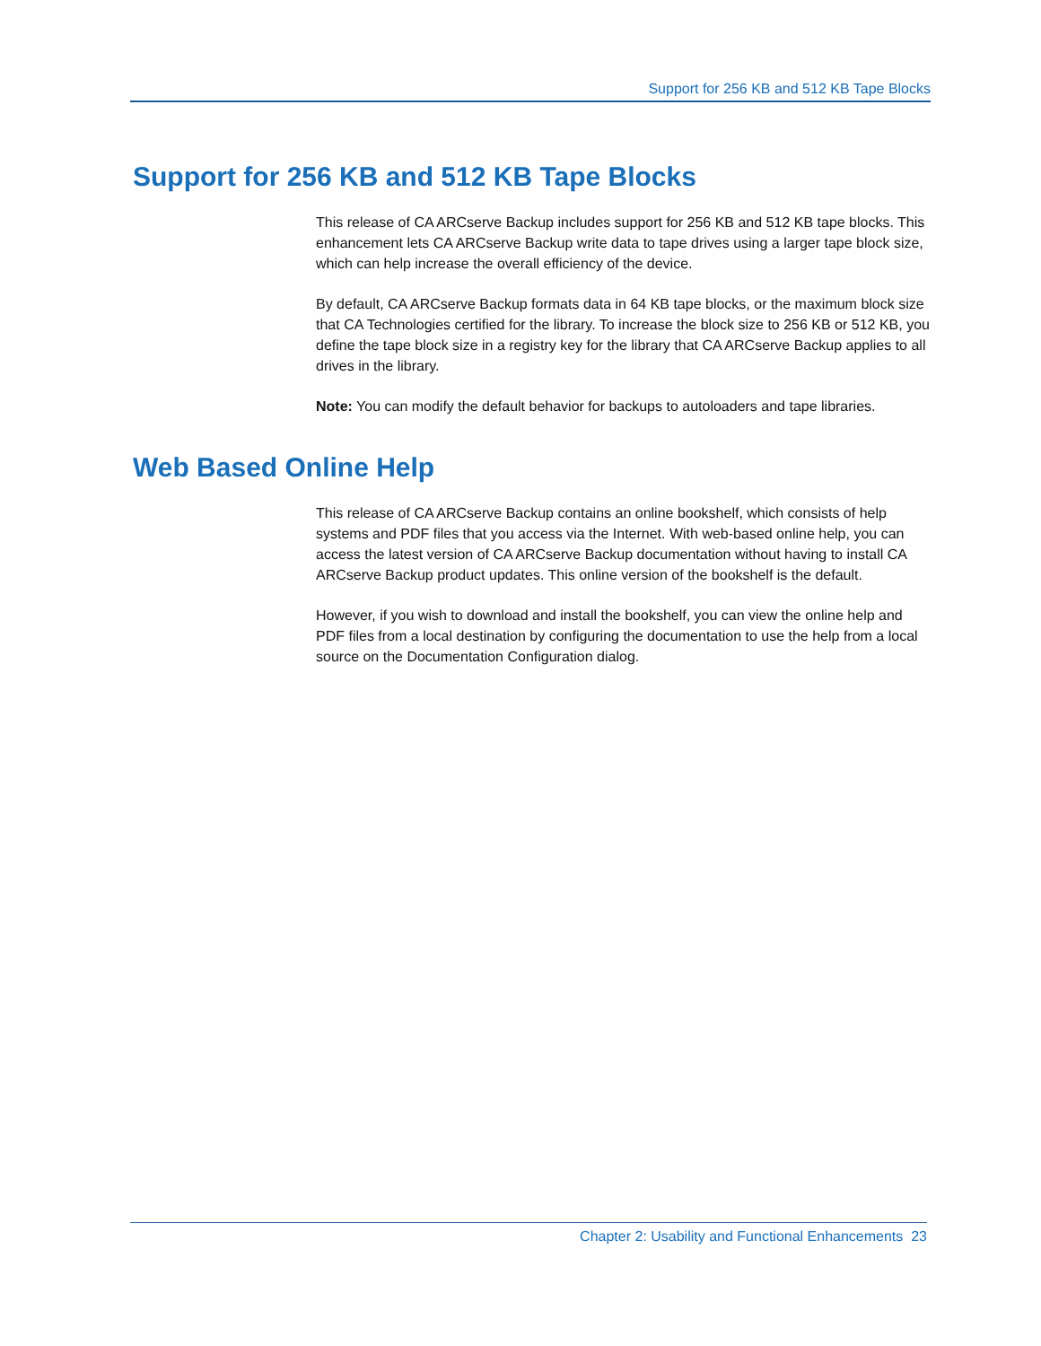Support for 256 KB and 512 KB Tape Blocks
Support for 256 KB and 512 KB Tape Blocks
This release of CA ARCserve Backup includes support for 256 KB and 512 KB tape blocks. This enhancement lets CA ARCserve Backup write data to tape drives using a larger tape block size, which can help increase the overall efficiency of the device.
By default, CA ARCserve Backup formats data in 64 KB tape blocks, or the maximum block size that CA Technologies certified for the library. To increase the block size to 256 KB or 512 KB, you define the tape block size in a registry key for the library that CA ARCserve Backup applies to all drives in the library.
Note: You can modify the default behavior for backups to autoloaders and tape libraries.
Web Based Online Help
This release of CA ARCserve Backup contains an online bookshelf, which consists of help systems and PDF files that you access via the Internet. With web-based online help, you can access the latest version of CA ARCserve Backup documentation without having to install CA ARCserve Backup product updates. This online version of the bookshelf is the default.
However, if you wish to download and install the bookshelf, you can view the online help and PDF files from a local destination by configuring the documentation to use the help from a local source on the Documentation Configuration dialog.
Chapter 2: Usability and Functional Enhancements 23